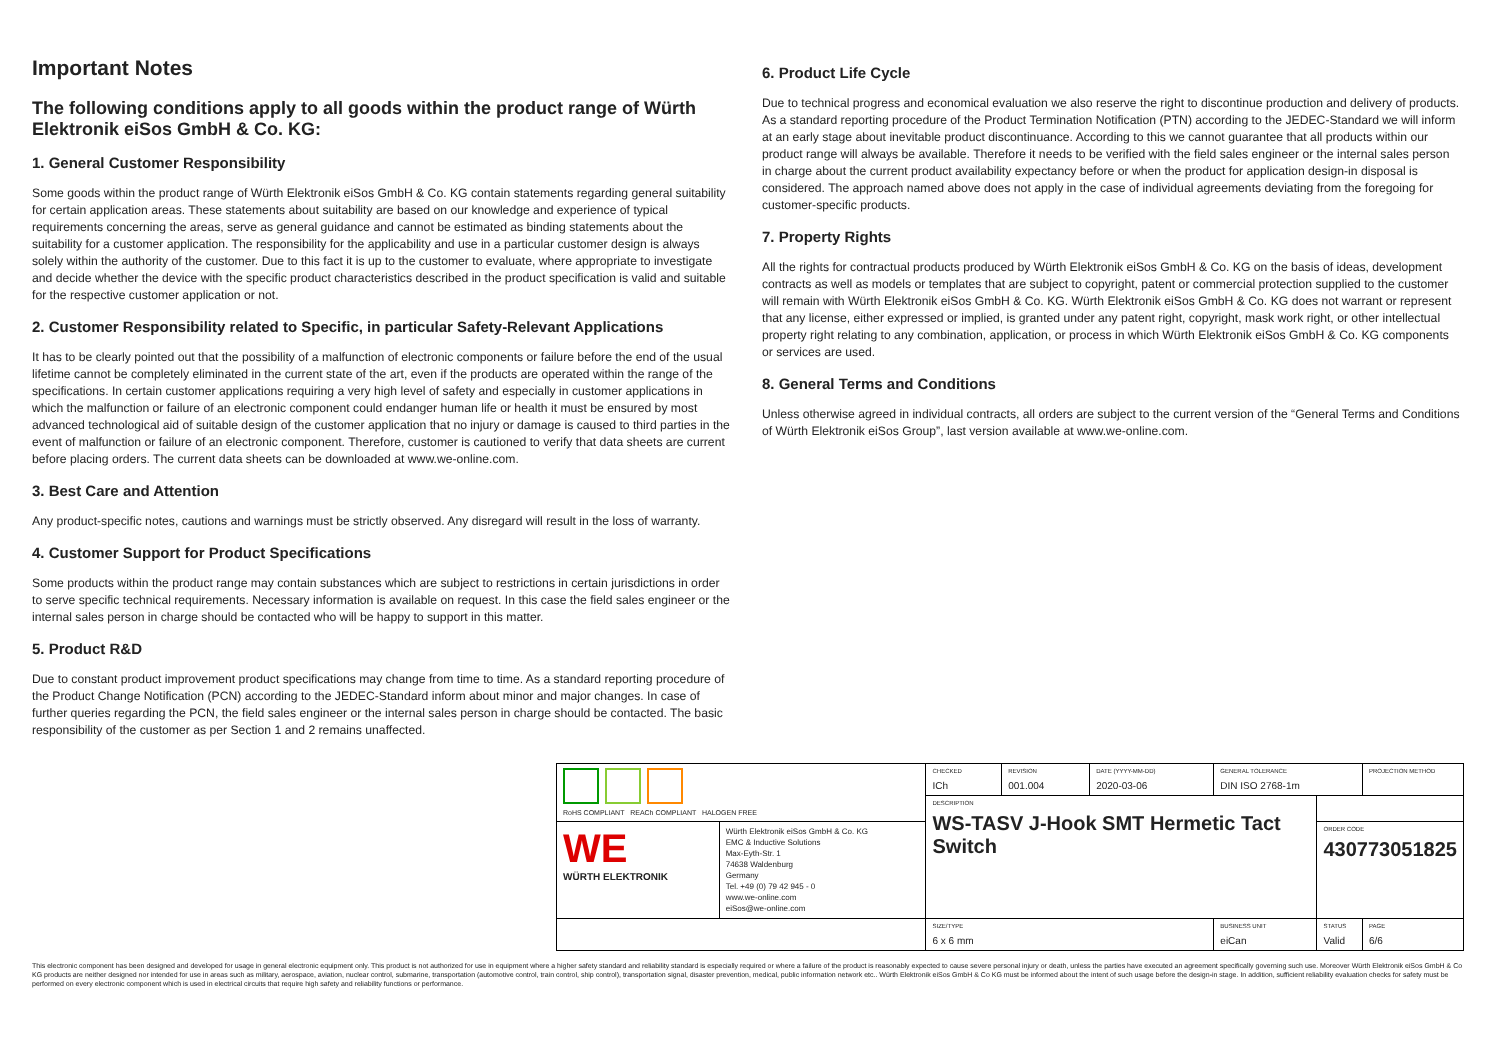Important Notes
The following conditions apply to all goods within the product range of Würth Elektronik eiSos GmbH & Co. KG:
1. General Customer Responsibility
Some goods within the product range of Würth Elektronik eiSos GmbH & Co. KG contain statements regarding general suitability for certain application areas. These statements about suitability are based on our knowledge and experience of typical requirements concerning the areas, serve as general guidance and cannot be estimated as binding statements about the suitability for a customer application. The responsibility for the applicability and use in a particular customer design is always solely within the authority of the customer. Due to this fact it is up to the customer to evaluate, where appropriate to investigate and decide whether the device with the specific product characteristics described in the product specification is valid and suitable for the respective customer application or not.
2. Customer Responsibility related to Specific, in particular Safety-Relevant Applications
It has to be clearly pointed out that the possibility of a malfunction of electronic components or failure before the end of the usual lifetime cannot be completely eliminated in the current state of the art, even if the products are operated within the range of the specifications. In certain customer applications requiring a very high level of safety and especially in customer applications in which the malfunction or failure of an electronic component could endanger human life or health it must be ensured by most advanced technological aid of suitable design of the customer application that no injury or damage is caused to third parties in the event of malfunction or failure of an electronic component. Therefore, customer is cautioned to verify that data sheets are current before placing orders. The current data sheets can be downloaded at www.we-online.com.
3. Best Care and Attention
Any product-specific notes, cautions and warnings must be strictly observed. Any disregard will result in the loss of warranty.
4. Customer Support for Product Specifications
Some products within the product range may contain substances which are subject to restrictions in certain jurisdictions in order to serve specific technical requirements. Necessary information is available on request. In this case the field sales engineer or the internal sales person in charge should be contacted who will be happy to support in this matter.
5. Product R&D
Due to constant product improvement product specifications may change from time to time. As a standard reporting procedure of the Product Change Notification (PCN) according to the JEDEC-Standard inform about minor and major changes. In case of further queries regarding the PCN, the field sales engineer or the internal sales person in charge should be contacted. The basic responsibility of the customer as per Section 1 and 2 remains unaffected.
6. Product Life Cycle
Due to technical progress and economical evaluation we also reserve the right to discontinue production and delivery of products. As a standard reporting procedure of the Product Termination Notification (PTN) according to the JEDEC-Standard we will inform at an early stage about inevitable product discontinuance. According to this we cannot guarantee that all products within our product range will always be available. Therefore it needs to be verified with the field sales engineer or the internal sales person in charge about the current product availability expectancy before or when the product for application design-in disposal is considered. The approach named above does not apply in the case of individual agreements deviating from the foregoing for customer-specific products.
7. Property Rights
All the rights for contractual products produced by Würth Elektronik eiSos GmbH & Co. KG on the basis of ideas, development contracts as well as models or templates that are subject to copyright, patent or commercial protection supplied to the customer will remain with Würth Elektronik eiSos GmbH & Co. KG. Würth Elektronik eiSos GmbH & Co. KG does not warrant or represent that any license, either expressed or implied, is granted under any patent right, copyright, mask work right, or other intellectual property right relating to any combination, application, or process in which Würth Elektronik eiSos GmbH & Co. KG components or services are used.
8. General Terms and Conditions
Unless otherwise agreed in individual contracts, all orders are subject to the current version of the “General Terms and Conditions of Würth Elektronik eiSos Group”, last version available at www.we-online.com.
| RoHS COMPLIANT REACh COMPLIANT HALOGEN FREE | | CHECKED ICh | REVISION 001.004 | DATE (YYYY-MM-DD) 2020-03-06 | GENERAL TOLERANCE DIN ISO 2768-1m | | PROJECTION METHOD |
| | | DESCRIPTION WS-TASV J-Hook SMT Hermetic Tact Switch | | | | | |
| WE WÜRTH ELEKTRONIK | Würth Elektronik eiSos GmbH & Co. KG EMC & Inductive Solutions Max-Eyth-Str. 1 74638 Waldenburg Germany Tel. +49 (0) 79 42 945 - 0 www.we-online.com eiSos@we-online.com | | | | | ORDER CODE 430773051825 | |
| | | SIZE/TYPE 6 x 6 mm | | | BUSINESS UNIT eiCan | STATUS Valid | PAGE 6/6 |
This electronic component has been designed and developed for usage in general electronic equipment only. This product is not authorized for use in equipment where a higher safety standard and reliability standard is especially required or where a failure of the product is reasonably expected to cause severe personal injury or death, unless the parties have executed an agreement specifically governing such use. Moreover Würth Elektronik eiSos GmbH & Co KG products are neither designed nor intended for use in areas such as military, aerospace, aviation, nuclear control, submarine, transportation (automotive control, train control, ship control), transportation signal, disaster prevention, medical, public information network etc.. Würth Elektronik eiSos GmbH & Co KG must be informed about the intent of such usage before the design-in stage. In addition, sufficient reliability evaluation checks for safety must be performed on every electronic component which is used in electrical circuits that require high safety and reliability functions or performance.